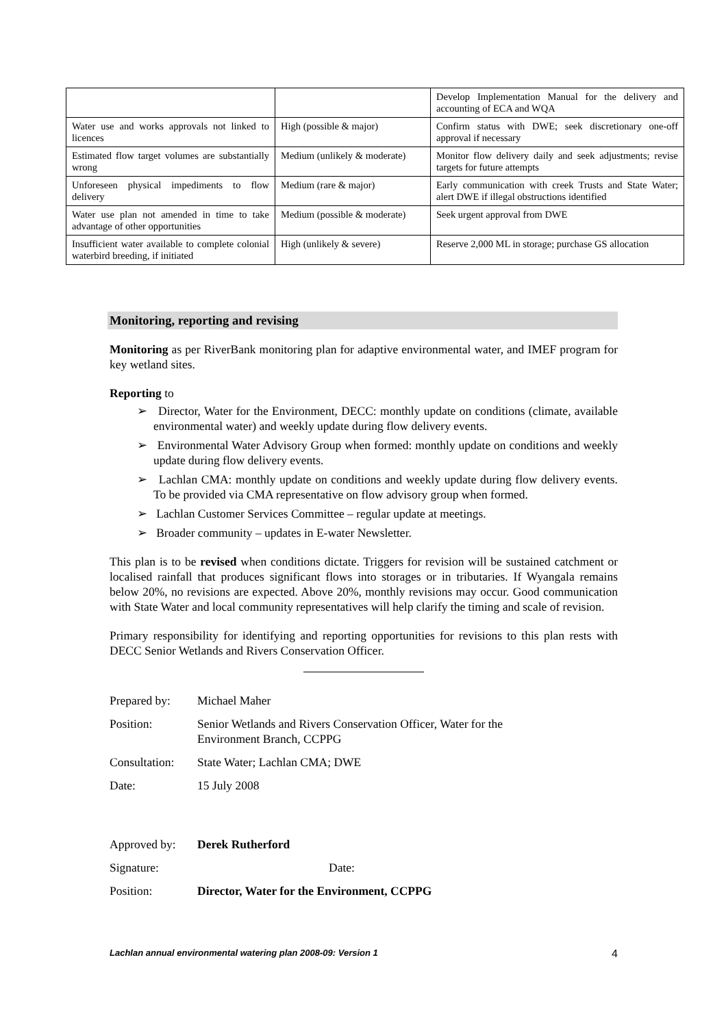| | | Develop Implementation Manual for the delivery and accounting of ECA and WQA |
| Water use and works approvals not linked to licences | High (possible & major) | Confirm status with DWE; seek discretionary one-off approval if necessary |
| Estimated flow target volumes are substantially wrong | Medium (unlikely & moderate) | Monitor flow delivery daily and seek adjustments; revise targets for future attempts |
| Unforeseen physical impediments to flow delivery | Medium (rare & major) | Early communication with creek Trusts and State Water; alert DWE if illegal obstructions identified |
| Water use plan not amended in time to take advantage of other opportunities | Medium (possible & moderate) | Seek urgent approval from DWE |
| Insufficient water available to complete colonial waterbird breeding, if initiated | High (unlikely & severe) | Reserve 2,000 ML in storage; purchase GS allocation |
Monitoring, reporting and revising
Monitoring as per RiverBank monitoring plan for adaptive environmental water, and IMEF program for key wetland sites.
Reporting to
➢ Director, Water for the Environment, DECC: monthly update on conditions (climate, available environmental water) and weekly update during flow delivery events.
➢ Environmental Water Advisory Group when formed: monthly update on conditions and weekly update during flow delivery events.
➢ Lachlan CMA: monthly update on conditions and weekly update during flow delivery events. To be provided via CMA representative on flow advisory group when formed.
➢ Lachlan Customer Services Committee – regular update at meetings.
➢ Broader community – updates in E-water Newsletter.
This plan is to be revised when conditions dictate. Triggers for revision will be sustained catchment or localised rainfall that produces significant flows into storages or in tributaries. If Wyangala remains below 20%, no revisions are expected. Above 20%, monthly revisions may occur. Good communication with State Water and local community representatives will help clarify the timing and scale of revision.
Primary responsibility for identifying and reporting opportunities for revisions to this plan rests with DECC Senior Wetlands and Rivers Conservation Officer.
| Prepared by: | Michael Maher |
| Position: | Senior Wetlands and Rivers Conservation Officer, Water for the Environment Branch, CCPPG |
| Consultation: | State Water; Lachlan CMA; DWE |
| Date: | 15 July 2008 |
| Approved by: | Derek Rutherford |
| Signature: | Date: |
| Position: | Director, Water for the Environment, CCPPG |
Lachlan annual environmental watering plan 2008-09: Version 1 4